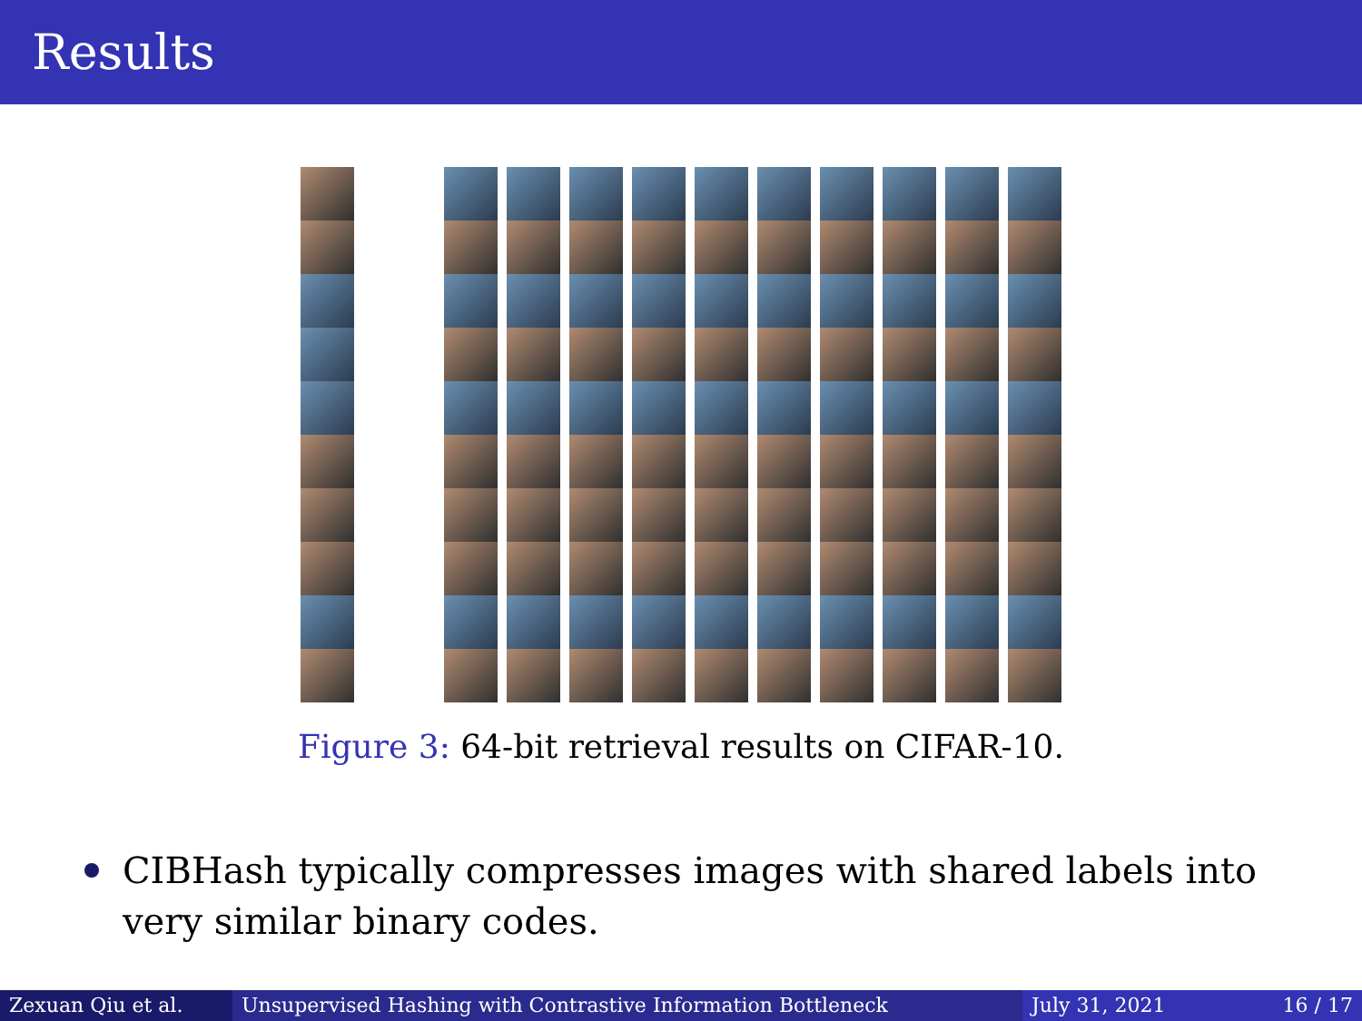Results
Figure 3: 64-bit retrieval results on CIFAR-10.
CIBHash typically compresses images with shared labels into very similar binary codes.
Zexuan Qiu et al. Unsupervised Hashing with Contrastive Information Bottleneck July 31, 2021 16 / 17